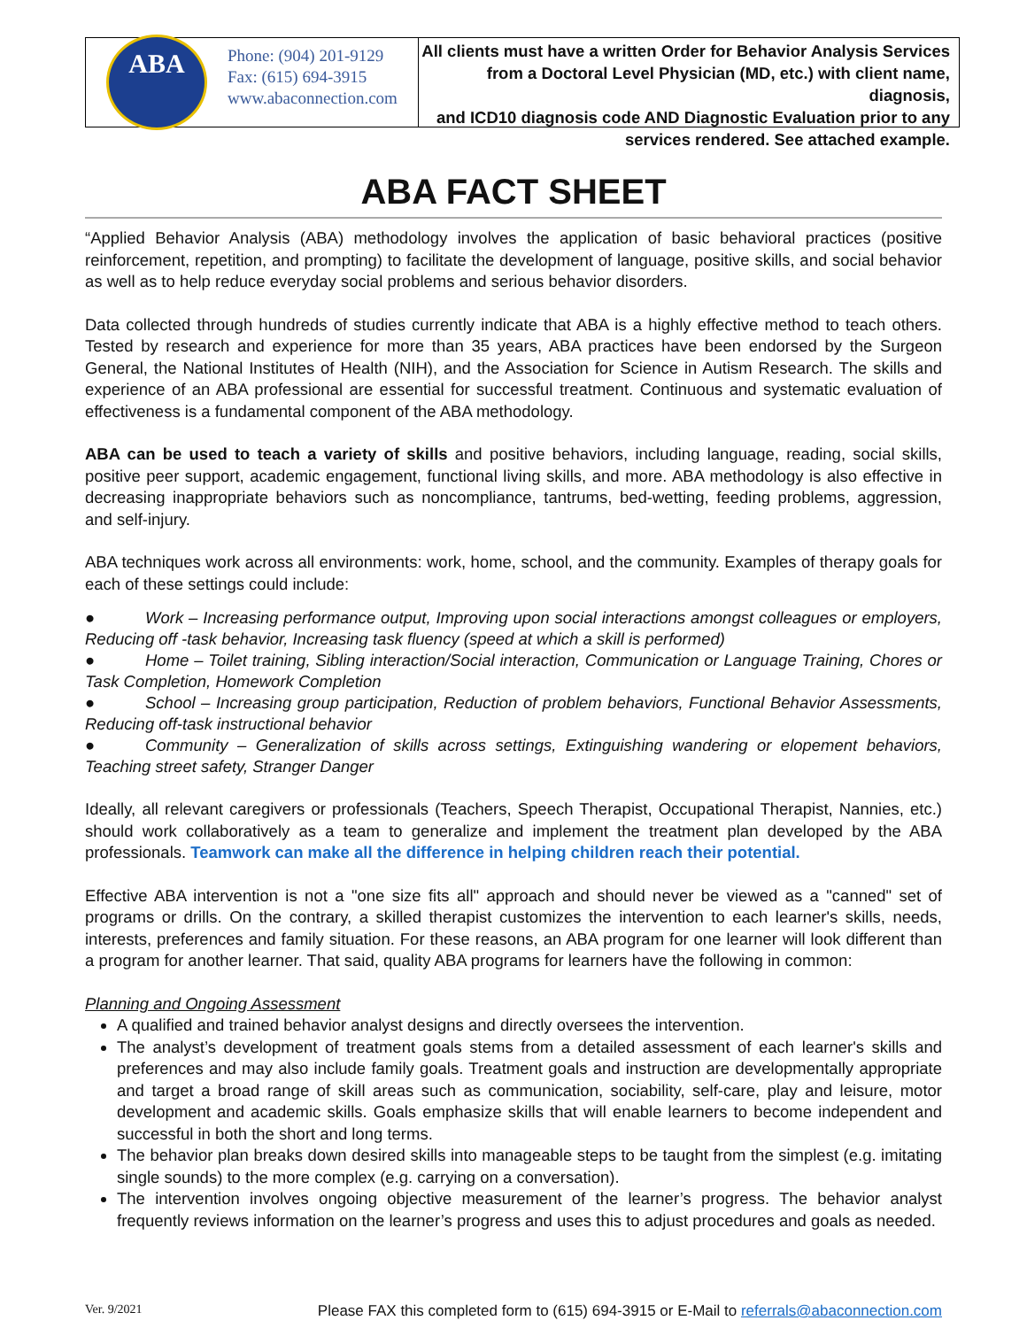ABA
Phone: (904) 201-9129
Fax: (615) 694-3915
www.abaconnection.com
All clients must have a written Order for Behavior Analysis Services
from a Doctoral Level Physician (MD, etc.) with client name, diagnosis,
and ICD10 diagnosis code AND Diagnostic Evaluation prior to any
services rendered. See attached example.
ABA FACT SHEET
“Applied Behavior Analysis (ABA) methodology involves the application of basic behavioral practices (positive reinforcement, repetition, and prompting) to facilitate the development of language, positive skills, and social behavior as well as to help reduce everyday social problems and serious behavior disorders.
Data collected through hundreds of studies currently indicate that ABA is a highly effective method to teach others. Tested by research and experience for more than 35 years, ABA practices have been endorsed by the Surgeon General, the National Institutes of Health (NIH), and the Association for Science in Autism Research. The skills and experience of an ABA professional are essential for successful treatment. Continuous and systematic evaluation of effectiveness is a fundamental component of the ABA methodology.
ABA can be used to teach a variety of skills and positive behaviors, including language, reading, social skills, positive peer support, academic engagement, functional living skills, and more. ABA methodology is also effective in decreasing inappropriate behaviors such as noncompliance, tantrums, bed-wetting, feeding problems, aggression, and self-injury.
ABA techniques work across all environments: work, home, school, and the community. Examples of therapy goals for each of these settings could include:
● Work – Increasing performance output, Improving upon social interactions amongst colleagues or employers, Reducing off -task behavior, Increasing task fluency (speed at which a skill is performed)
● Home – Toilet training, Sibling interaction/Social interaction, Communication or Language Training, Chores or Task Completion, Homework Completion
● School – Increasing group participation, Reduction of problem behaviors, Functional Behavior Assessments, Reducing off-task instructional behavior
● Community – Generalization of skills across settings, Extinguishing wandering or elopement behaviors, Teaching street safety, Stranger Danger
Ideally, all relevant caregivers or professionals (Teachers, Speech Therapist, Occupational Therapist, Nannies, etc.) should work collaboratively as a team to generalize and implement the treatment plan developed by the ABA professionals. Teamwork can make all the difference in helping children reach their potential.
Effective ABA intervention is not a "one size fits all" approach and should never be viewed as a "canned" set of programs or drills. On the contrary, a skilled therapist customizes the intervention to each learner's skills, needs, interests, preferences and family situation. For these reasons, an ABA program for one learner will look different than a program for another learner. That said, quality ABA programs for learners have the following in common:
Planning and Ongoing Assessment
A qualified and trained behavior analyst designs and directly oversees the intervention.
The analyst’s development of treatment goals stems from a detailed assessment of each learner's skills and preferences and may also include family goals. Treatment goals and instruction are developmentally appropriate and target a broad range of skill areas such as communication, sociability, self-care, play and leisure, motor development and academic skills. Goals emphasize skills that will enable learners to become independent and successful in both the short and long terms.
The behavior plan breaks down desired skills into manageable steps to be taught from the simplest (e.g. imitating single sounds) to the more complex (e.g. carrying on a conversation).
The intervention involves ongoing objective measurement of the learner’s progress. The behavior analyst frequently reviews information on the learner’s progress and uses this to adjust procedures and goals as needed.
Ver. 9/2021 Please FAX this completed form to (615) 694-3915 or E-Mail to referrals@abaconnection.com